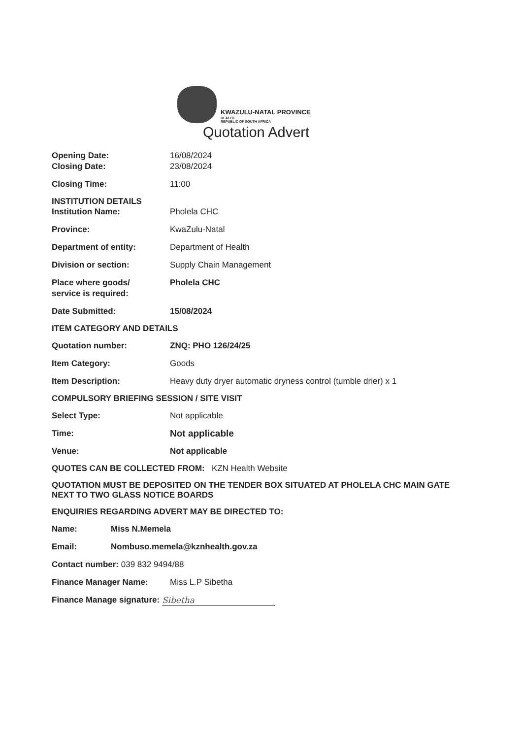KWAZULU-NATAL PROVINCE
HEALTH
REPUBLIC OF SOUTH AFRICA
Quotation Advert
Opening Date: 16/08/2024
Closing Date: 23/08/2024
Closing Time: 11:00
INSTITUTION DETAILS
Institution Name: Pholela CHC
Province: KwaZulu-Natal
Department of entity: Department of Health
Division or section: Supply Chain Management
Place where goods/
service is required:
Pholela CHC
Date Submitted: 15/08/2024
ITEM CATEGORY AND DETAILS
Quotation number: ZNQ: PHO 126/24/25
Item Category: Goods
Item Description: Heavy duty dryer automatic dryness control (tumble drier) x 1
COMPULSORY BRIEFING SESSION / SITE VISIT
Select Type: Not applicable
Time: Not applicable
Venue: Not applicable
QUOTES CAN BE COLLECTED FROM: KZN Health Website
QUOTATION MUST BE DEPOSITED ON THE TENDER BOX SITUATED AT PHOLELA CHC MAIN GATE NEXT TO TWO GLASS NOTICE BOARDS
ENQUIRIES REGARDING ADVERT MAY BE DIRECTED TO:
Name: Miss N.Memela
Email: Nombuso.memela@kznhealth.gov.za
Contact number: 039 832 9494/88
Finance Manager Name: Miss L.P Sibetha
Finance Manage signature: Sibetha